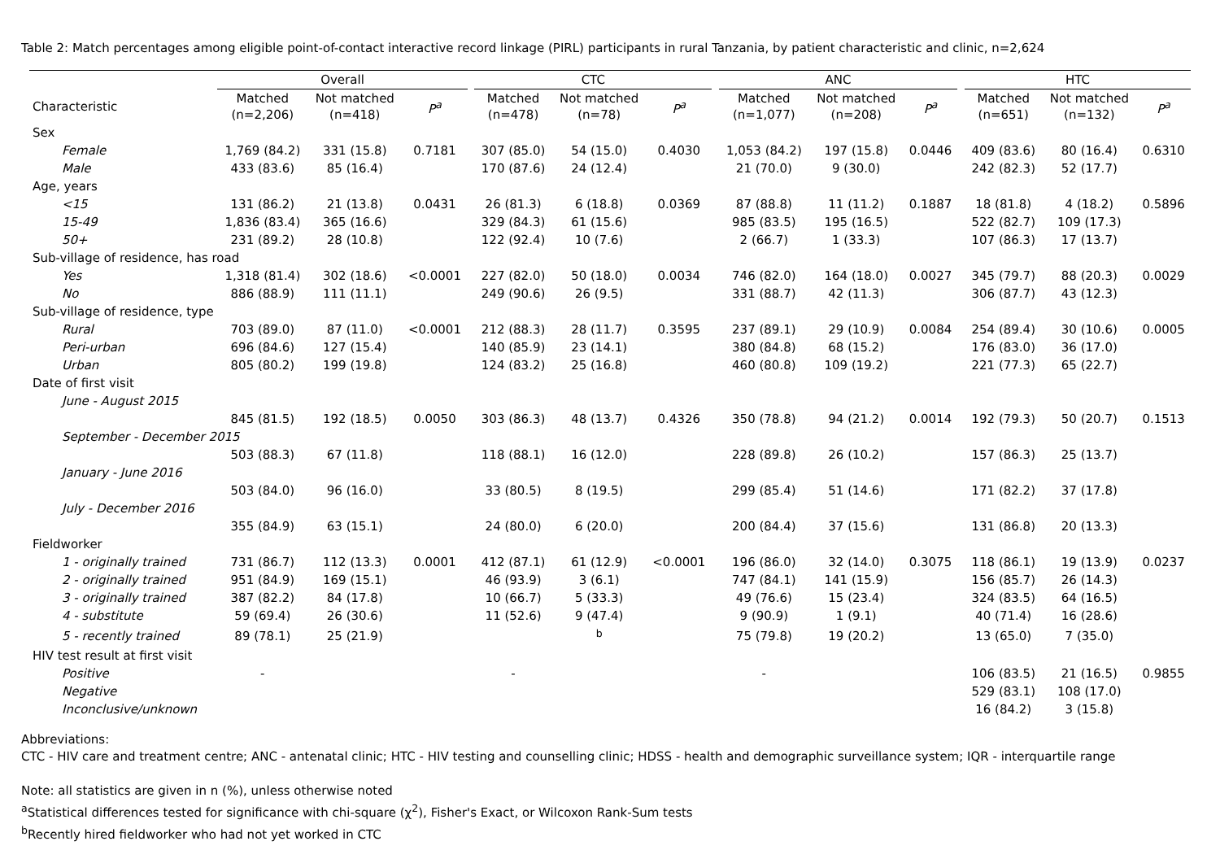Table 2: Match percentages among eligible point-of-contact interactive record linkage (PIRL) participants in rural Tanzania, by patient characteristic and clinic, n=2,624
| | Overall | | | | CTC | | | | ANC | | | | HTC | | |
| --- | --- | --- | --- | --- | --- | --- | --- | --- | --- | --- | --- | --- | --- | --- | --- |
| Characteristic | Matched (n=2,206) | Not matched (n=418) | P<sup>a</sup> | | Matched (n=478) | Not matched (n=78) | P<sup>a</sup> | | Matched (n=1,077) | Not matched (n=208) | P<sup>a</sup> | | Matched (n=651) | Not matched (n=132) | P<sup>a</sup> |
| Sex | | | | | | | | | | | | | | | |
| Female | 1,769 (84.2) | 331 (15.8) | 0.7181 | | 307 (85.0) | 54 (15.0) | 0.4030 | | 1,053 (84.2) | 197 (15.8) | 0.0446 | | 409 (83.6) | 80 (16.4) | 0.6310 |
| Male | 433 (83.6) | 85 (16.4) | | | 170 (87.6) | 24 (12.4) | | | 21 (70.0) | 9 (30.0) | | | 242 (82.3) | 52 (17.7) | |
| Age, years | | | | | | | | | | | | | | | |
| <15 | 131 (86.2) | 21 (13.8) | 0.0431 | | 26 (81.3) | 6 (18.8) | 0.0369 | | 87 (88.8) | 11 (11.2) | 0.1887 | | 18 (81.8) | 4 (18.2) | 0.5896 |
| 15-49 | 1,836 (83.4) | 365 (16.6) | | | 329 (84.3) | 61 (15.6) | | | 985 (83.5) | 195 (16.5) | | | 522 (82.7) | 109 (17.3) | |
| 50+ | 231 (89.2) | 28 (10.8) | | | 122 (92.4) | 10 (7.6) | | | 2 (66.7) | 1 (33.3) | | | 107 (86.3) | 17 (13.7) | |
| Sub-village of residence, has road | | | | | | | | | | | | | | | |
| Yes | 1,318 (81.4) | 302 (18.6) | <0.0001 | | 227 (82.0) | 50 (18.0) | 0.0034 | | 746 (82.0) | 164 (18.0) | 0.0027 | | 345 (79.7) | 88 (20.3) | 0.0029 |
| No | 886 (88.9) | 111 (11.1) | | | 249 (90.6) | 26 (9.5) | | | 331 (88.7) | 42 (11.3) | | | 306 (87.7) | 43 (12.3) | |
| Sub-village of residence, type | | | | | | | | | | | | | | | |
| Rural | 703 (89.0) | 87 (11.0) | <0.0001 | | 212 (88.3) | 28 (11.7) | 0.3595 | | 237 (89.1) | 29 (10.9) | 0.0084 | | 254 (89.4) | 30 (10.6) | 0.0005 |
| Peri-urban | 696 (84.6) | 127 (15.4) | | | 140 (85.9) | 23 (14.1) | | | 380 (84.8) | 68 (15.2) | | | 176 (83.0) | 36 (17.0) | |
| Urban | 805 (80.2) | 199 (19.8) | | | 124 (83.2) | 25 (16.8) | | | 460 (80.8) | 109 (19.2) | | | 221 (77.3) | 65 (22.7) | |
| Date of first visit | | | | | | | | | | | | | | | |
| June - August 2015 | | | | | | | | | | | | | | | |
| | 845 (81.5) | 192 (18.5) | 0.0050 | | 303 (86.3) | 48 (13.7) | 0.4326 | | 350 (78.8) | 94 (21.2) | 0.0014 | | 192 (79.3) | 50 (20.7) | 0.1513 |
| September - December 2015 | | | | | | | | | | | | | | | |
| | 503 (88.3) | 67 (11.8) | | | 118 (88.1) | 16 (12.0) | | | 228 (89.8) | 26 (10.2) | | | 157 (86.3) | 25 (13.7) | |
| January - June 2016 | | | | | | | | | | | | | | | |
| | 503 (84.0) | 96 (16.0) | | | 33 (80.5) | 8 (19.5) | | | 299 (85.4) | 51 (14.6) | | | 171 (82.2) | 37 (17.8) | |
| July - December 2016 | | | | | | | | | | | | | | | |
| | 355 (84.9) | 63 (15.1) | | | 24 (80.0) | 6 (20.0) | | | 200 (84.4) | 37 (15.6) | | | 131 (86.8) | 20 (13.3) | |
| Fieldworker | | | | | | | | | | | | | | | |
| 1 - originally trained | 731 (86.7) | 112 (13.3) | 0.0001 | | 412 (87.1) | 61 (12.9) | <0.0001 | | 196 (86.0) | 32 (14.0) | 0.3075 | | 118 (86.1) | 19 (13.9) | 0.0237 |
| 2 - originally trained | 951 (84.9) | 169 (15.1) | | | 46 (93.9) | 3 (6.1) | | | 747 (84.1) | 141 (15.9) | | | 156 (85.7) | 26 (14.3) | |
| 3 - originally trained | 387 (82.2) | 84 (17.8) | | | 10 (66.7) | 5 (33.3) | | | 49 (76.6) | 15 (23.4) | | | 324 (83.5) | 64 (16.5) | |
| 4 - substitute | 59 (69.4) | 26 (30.6) | | | 11 (52.6) | 9 (47.4) | | | 9 (90.9) | 1 (9.1) | | | 40 (71.4) | 16 (28.6) | |
| 5 - recently trained | 89 (78.1) | 25 (21.9) | | | | <sup>b</sup> | | | 75 (79.8) | 19 (20.2) | | | 13 (65.0) | 7 (35.0) | |
| HIV test result at first visit | | | | | | | | | | | | | | | |
| Positive | - | | | | - | | | | - | | | | 106 (83.5) | 21 (16.5) | 0.9855 |
| Negative | | | | | | | | | | | | | 529 (83.1) | 108 (17.0) | |
| Inconclusive/unknown | | | | | | | | | | | | | 16 (84.2) | 3 (15.8) | |
Abbreviations:
CTC - HIV care and treatment centre; ANC - antenatal clinic; HTC - HIV testing and counselling clinic; HDSS - health and demographic surveillance system; IQR - interquartile range
Note: all statistics are given in n (%), unless otherwise noted
<sup>a</sup> Statistical differences tested for significance with chi-square (χ<sup>2</sup>), Fisher's Exact, or Wilcoxon Rank-Sum tests
<sup>b</sup> Recently hired fieldworker who had not yet worked in CTC